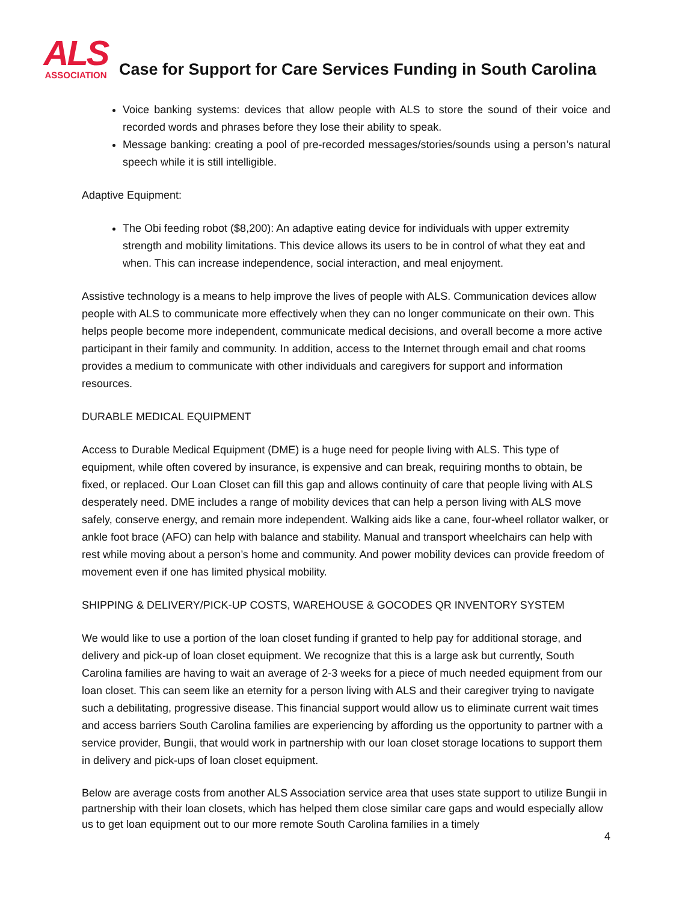ALS
ASSOCIATION
Case for Support for Care Services Funding in South Carolina
Voice banking systems: devices that allow people with ALS to store the sound of their voice and recorded words and phrases before they lose their ability to speak.
Message banking: creating a pool of pre-recorded messages/stories/sounds using a person’s natural speech while it is still intelligible.
Adaptive Equipment:
The Obi feeding robot ($8,200): An adaptive eating device for individuals with upper extremity strength and mobility limitations. This device allows its users to be in control of what they eat and when. This can increase independence, social interaction, and meal enjoyment.
Assistive technology is a means to help improve the lives of people with ALS. Communication devices allow people with ALS to communicate more effectively when they can no longer communicate on their own. This helps people become more independent, communicate medical decisions, and overall become a more active participant in their family and community. In addition, access to the Internet through email and chat rooms provides a medium to communicate with other individuals and caregivers for support and information resources.
DURABLE MEDICAL EQUIPMENT
Access to Durable Medical Equipment (DME) is a huge need for people living with ALS. This type of equipment, while often covered by insurance, is expensive and can break, requiring months to obtain, be fixed, or replaced. Our Loan Closet can fill this gap and allows continuity of care that people living with ALS desperately need. DME includes a range of mobility devices that can help a person living with ALS move safely, conserve energy, and remain more independent. Walking aids like a cane, four-wheel rollator walker, or ankle foot brace (AFO) can help with balance and stability. Manual and transport wheelchairs can help with rest while moving about a person’s home and community. And power mobility devices can provide freedom of movement even if one has limited physical mobility.
SHIPPING & DELIVERY/PICK-UP COSTS, WAREHOUSE & GOCODES QR INVENTORY SYSTEM
We would like to use a portion of the loan closet funding if granted to help pay for additional storage, and delivery and pick-up of loan closet equipment. We recognize that this is a large ask but currently, South Carolina families are having to wait an average of 2-3 weeks for a piece of much needed equipment from our loan closet. This can seem like an eternity for a person living with ALS and their caregiver trying to navigate such a debilitating, progressive disease. This financial support would allow us to eliminate current wait times and access barriers South Carolina families are experiencing by affording us the opportunity to partner with a service provider, Bungii, that would work in partnership with our loan closet storage locations to support them in delivery and pick-ups of loan closet equipment.
Below are average costs from another ALS Association service area that uses state support to utilize Bungii in partnership with their loan closets, which has helped them close similar care gaps and would especially allow us to get loan equipment out to our more remote South Carolina families in a timely
4